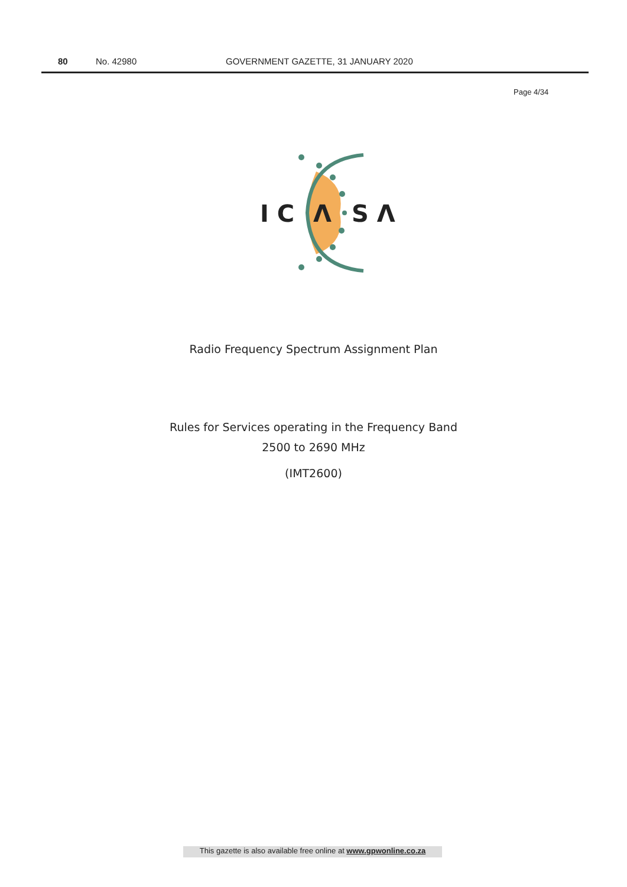80 No. 42980 GOVERNMENT GAZETTE, 31 JANUARY 2020
Page 4/34
I C
Λ
S Λ
Radio Frequency Spectrum Assignment Plan
Rules for Services operating in the Frequency Band
2500 to 2690 MHz
(IMT2600)
This gazette is also available free online at www.gpwonline.co.za